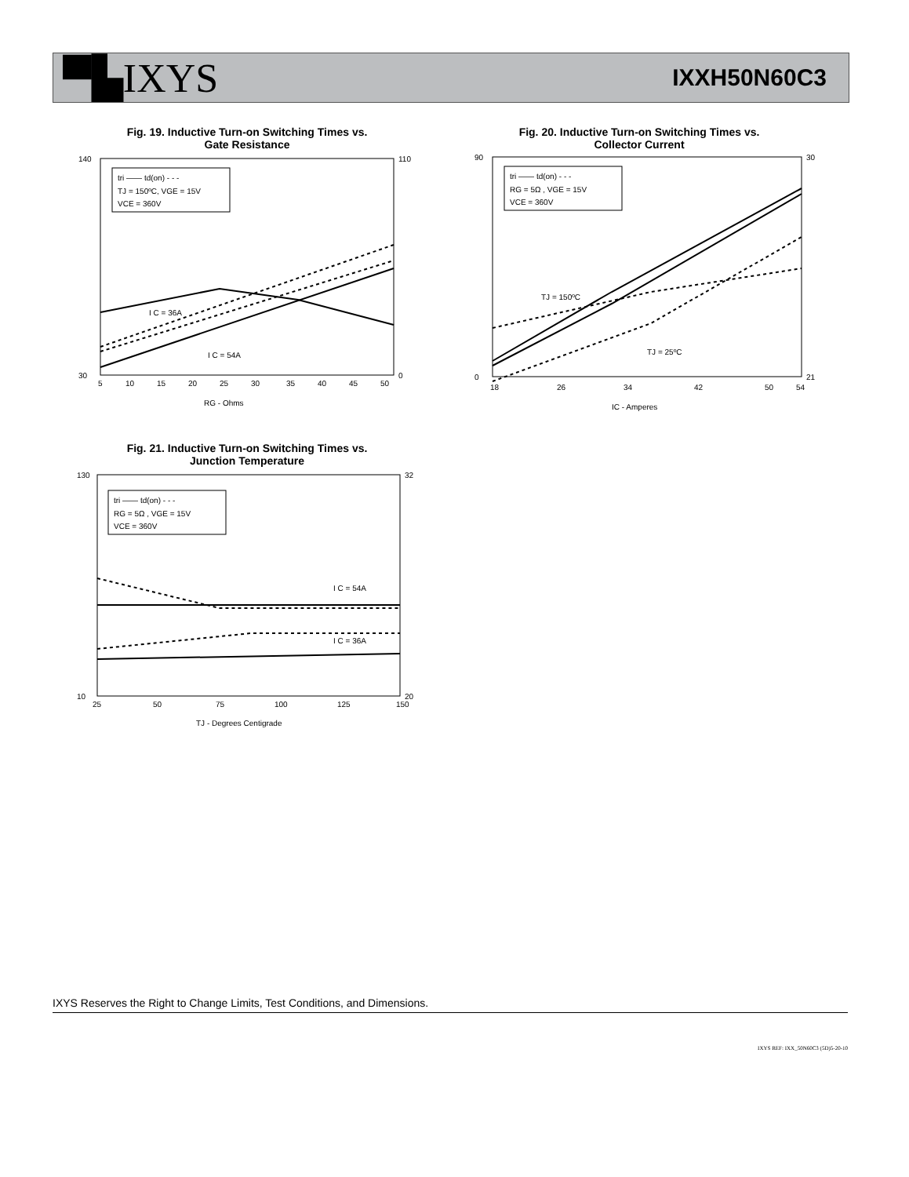▀▙IXYS
IXXH50N60C3
Fig. 19. Inductive Turn-on Switching Times vs.
Gate Resistance
tri —— td(on) - - -
TJ = 150ºC, VGE = 15V
VCE = 360V
I C = 36A
I C = 54A
140
30
110
0
5
10
15
20
25
30
35
40
45
50
RG - Ohms
Fig. 20. Inductive Turn-on Switching Times vs.
Collector Current
tri —— td(on) - - -
RG = 5Ω , VGE = 15V
VCE = 360V
TJ = 150ºC
TJ = 25ºC
90
0
30
21
18
26
34
42
50
54
IC - Amperes
Fig. 21. Inductive Turn-on Switching Times vs.
Junction Temperature
tri —— td(on) - - -
RG = 5Ω , VGE = 15V
VCE = 360V
I C = 54A
I C = 36A
130
10
32
20
25
50
75
100
125
150
TJ - Degrees Centigrade
IXYS Reserves the Right to Change Limits, Test Conditions, and Dimensions.
IXYS REF: IXX_50N60C3 (5D)5-20-10